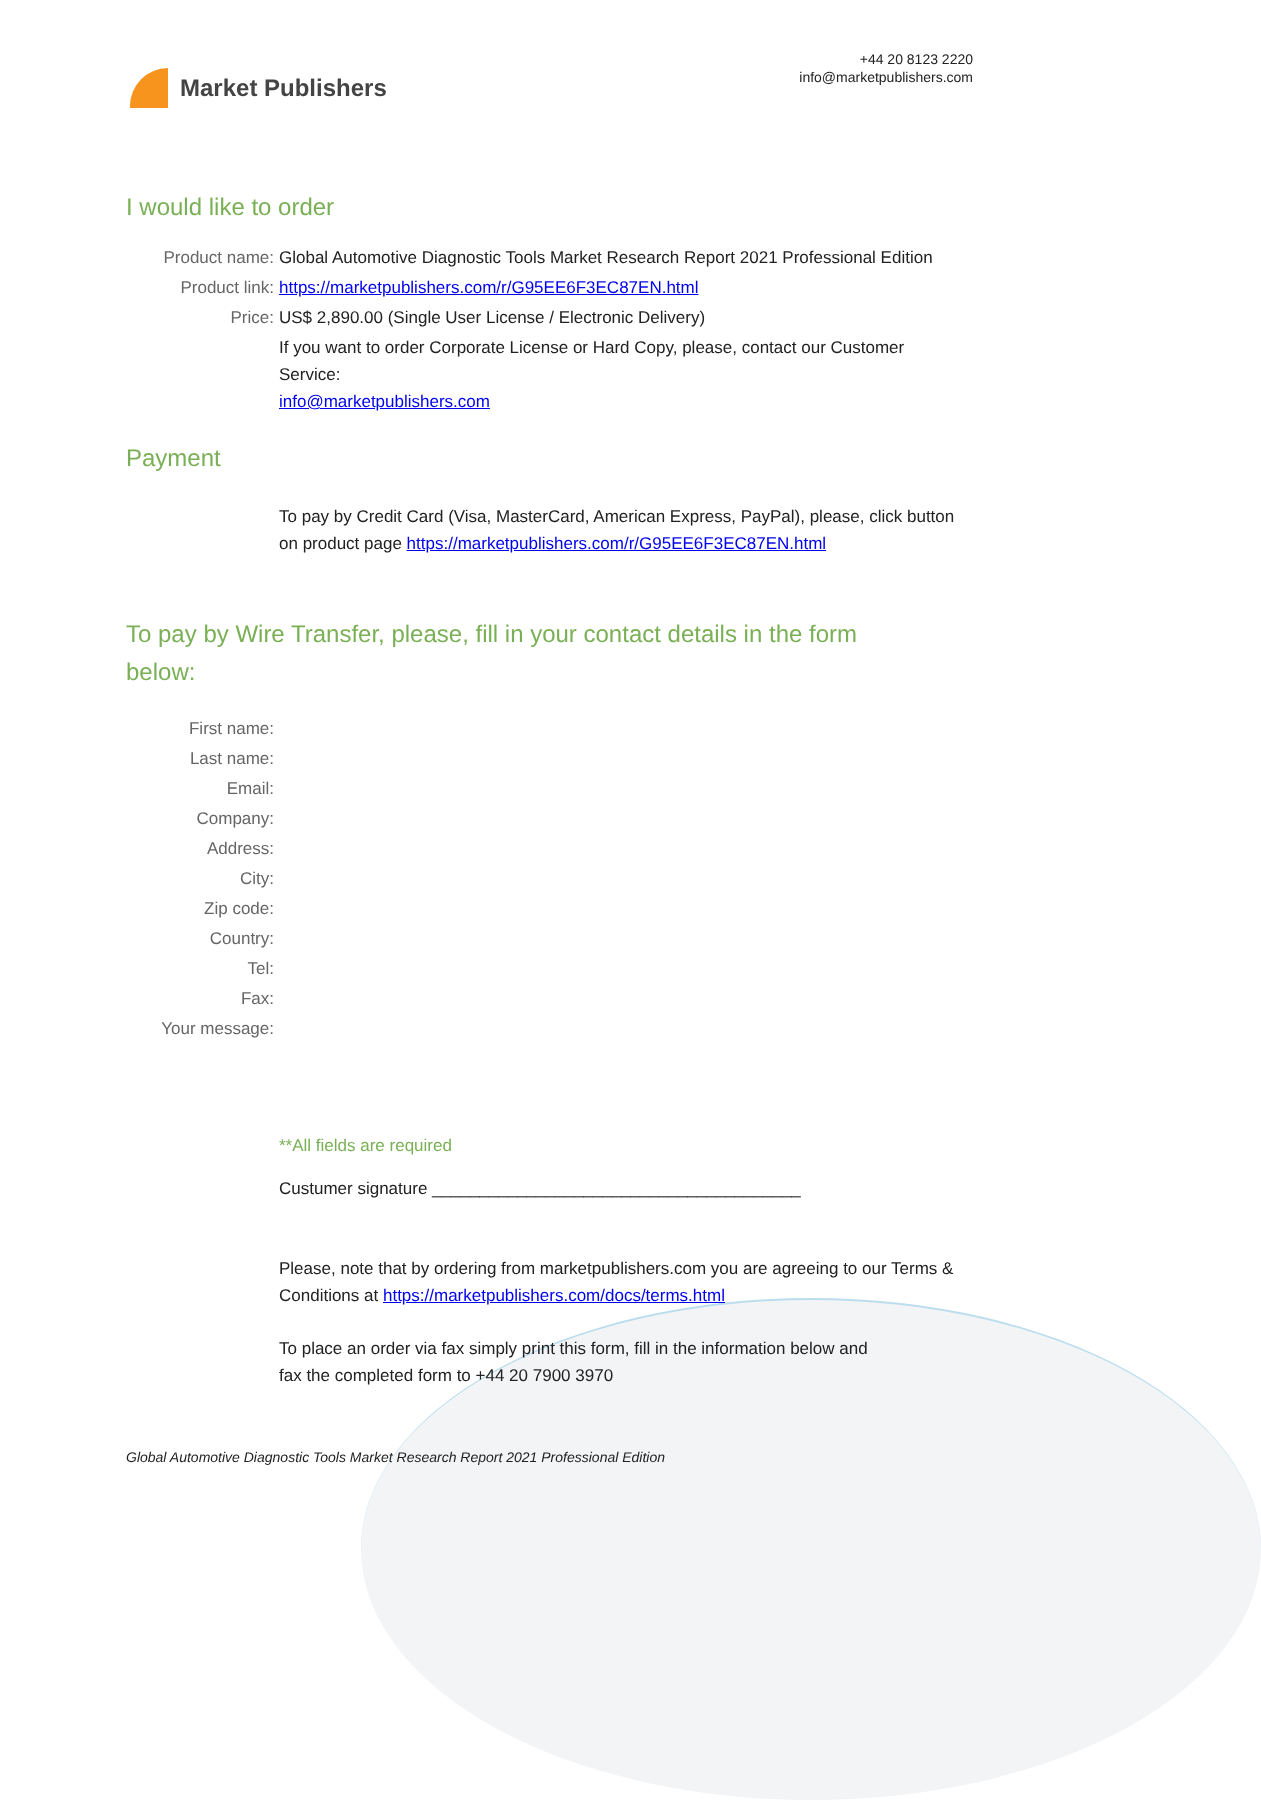Market Publishers
+44 20 8123 2220
info@marketpublishers.com
I would like to order
Product name: Global Automotive Diagnostic Tools Market Research Report 2021 Professional Edition
Product link: https://marketpublishers.com/r/G95EE6F3EC87EN.html
Price: US$ 2,890.00 (Single User License / Electronic Delivery)
If you want to order Corporate License or Hard Copy, please, contact our Customer Service:
info@marketpublishers.com
Payment
To pay by Credit Card (Visa, MasterCard, American Express, PayPal), please, click button on product page https://marketpublishers.com/r/G95EE6F3EC87EN.html
To pay by Wire Transfer, please, fill in your contact details in the form below:
First name:
Last name:
Email:
Company:
Address:
City:
Zip code:
Country:
Tel:
Fax:
Your message:
**All fields are required
Custumer signature _______________________________________
Please, note that by ordering from marketpublishers.com you are agreeing to our Terms & Conditions at https://marketpublishers.com/docs/terms.html
To place an order via fax simply print this form, fill in the information below and fax the completed form to +44 20 7900 3970
Global Automotive Diagnostic Tools Market Research Report 2021 Professional Edition